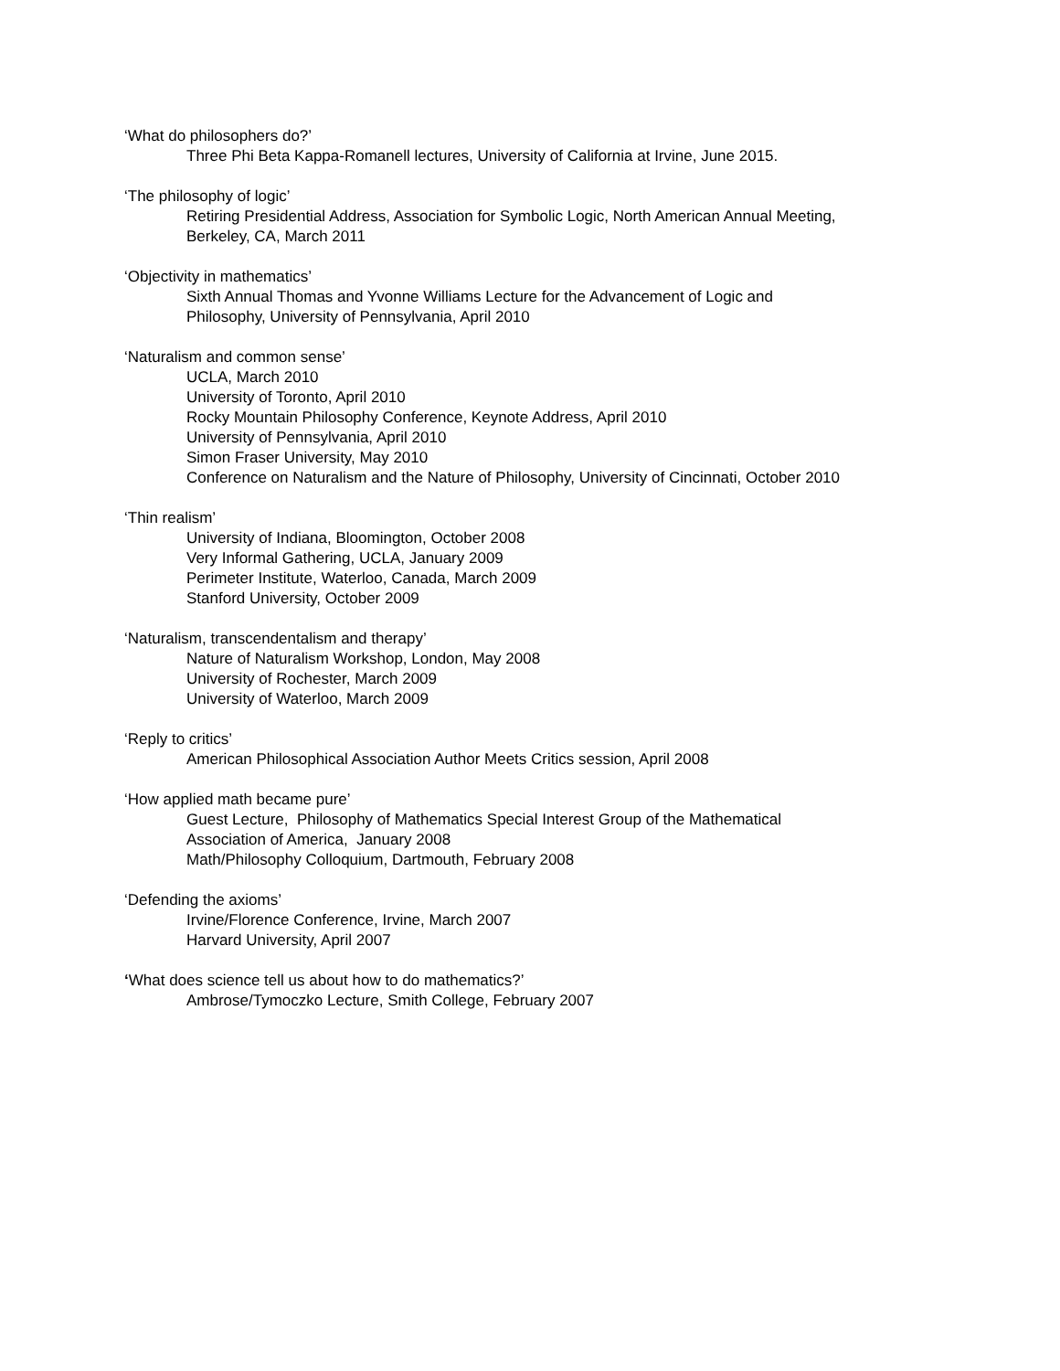‘What do philosophers do?’
Three Phi Beta Kappa-Romanell lectures, University of California at Irvine, June 2015.
‘The philosophy of logic’
Retiring Presidential Address, Association for Symbolic Logic, North American Annual Meeting,
Berkeley, CA, March 2011
‘Objectivity in mathematics’
Sixth Annual Thomas and Yvonne Williams Lecture for the Advancement of Logic and
Philosophy, University of Pennsylvania, April 2010
‘Naturalism and common sense’
UCLA, March 2010
University of Toronto, April 2010
Rocky Mountain Philosophy Conference, Keynote Address, April 2010
University of Pennsylvania, April 2010
Simon Fraser University, May 2010
Conference on Naturalism and the Nature of Philosophy, University of Cincinnati, October 2010
‘Thin realism’
University of Indiana, Bloomington, October 2008
Very Informal Gathering, UCLA, January 2009
Perimeter Institute, Waterloo, Canada, March 2009
Stanford University, October 2009
‘Naturalism, transcendentalism and therapy’
Nature of Naturalism Workshop, London, May 2008
University of Rochester, March 2009
University of Waterloo, March 2009
‘Reply to critics’
American Philosophical Association Author Meets Critics session, April 2008
‘How applied math became pure’
Guest Lecture, Philosophy of Mathematics Special Interest Group of the Mathematical
Association of America, January 2008
Math/Philosophy Colloquium, Dartmouth, February 2008
‘Defending the axioms’
Irvine/Florence Conference, Irvine, March 2007
Harvard University, April 2007
‘What does science tell us about how to do mathematics?’
Ambrose/Tymoczko Lecture, Smith College, February 2007